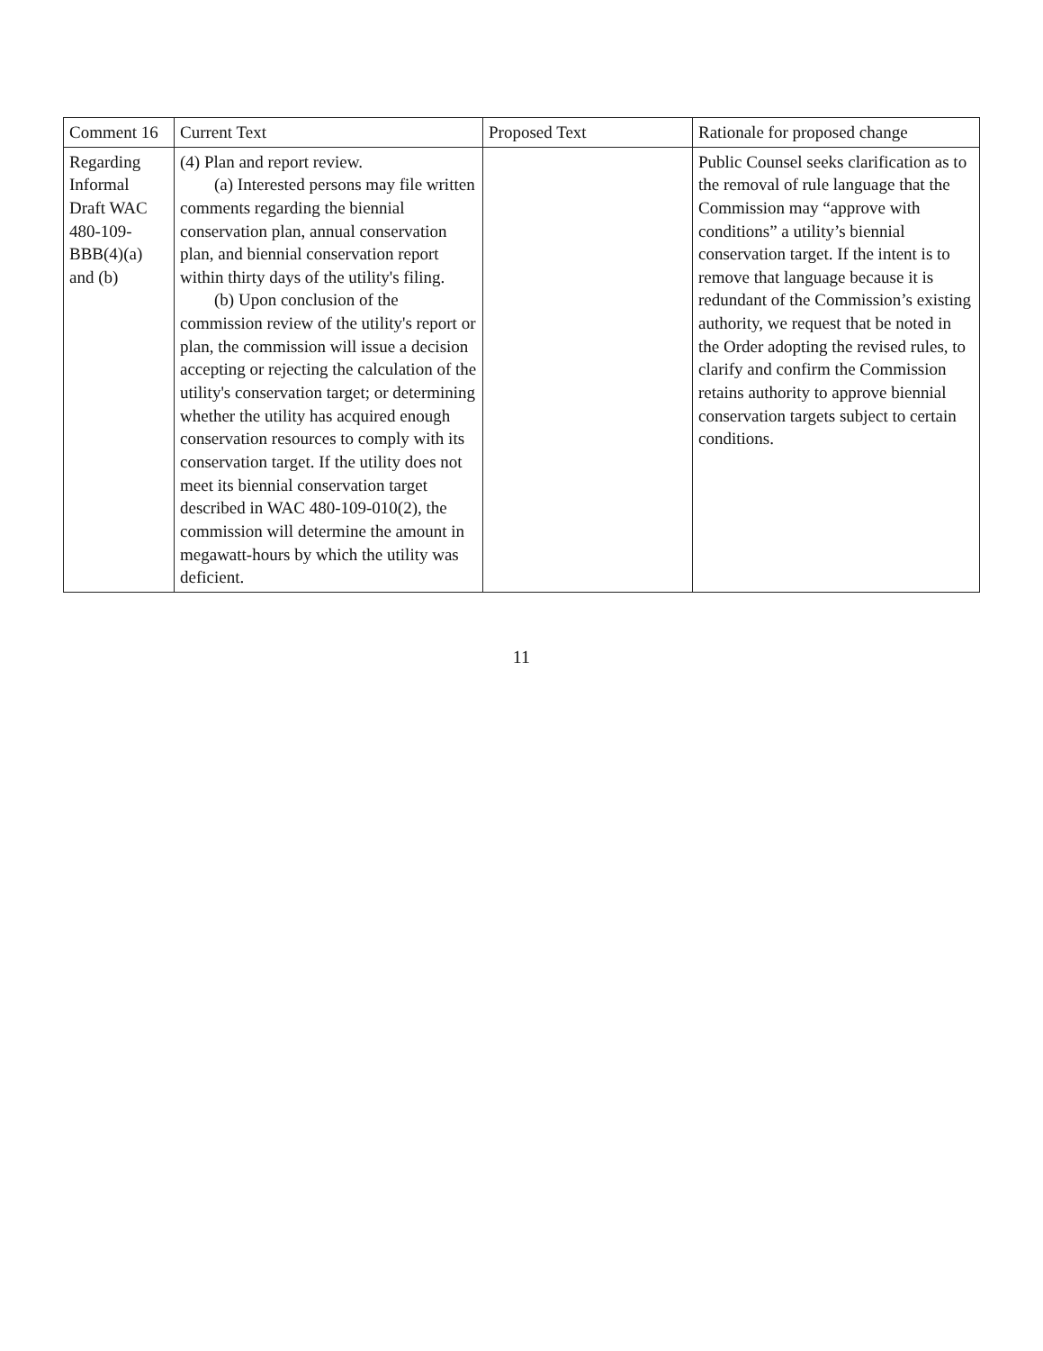| Comment 16 | Current Text | Proposed Text | Rationale for proposed change |
| --- | --- | --- | --- |
| Regarding Informal Draft WAC 480-109-BBB(4)(a) and (b) | (4) Plan and report review. (a) Interested persons may file written comments regarding the biennial conservation plan, annual conservation plan, and biennial conservation report within thirty days of the utility's filing. (b) Upon conclusion of the commission review of the utility's report or plan, the commission will issue a decision accepting or rejecting the calculation of the utility's conservation target; or determining whether the utility has acquired enough conservation resources to comply with its conservation target. If the utility does not meet its biennial conservation target described in WAC 480-109-010(2), the commission will determine the amount in megawatt-hours by which the utility was deficient. | | Public Counsel seeks clarification as to the removal of rule language that the Commission may “approve with conditions” a utility’s biennial conservation target. If the intent is to remove that language because it is redundant of the Commission’s existing authority, we request that be noted in the Order adopting the revised rules, to clarify and confirm the Commission retains authority to approve biennial conservation targets subject to certain conditions. |
11